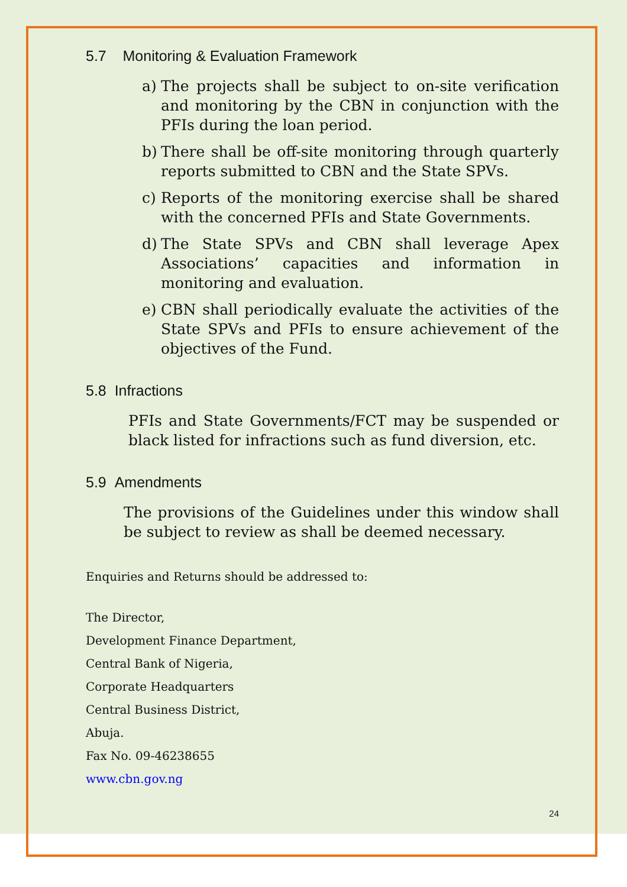5.7 Monitoring & Evaluation Framework
a) The projects shall be subject to on-site verification and monitoring by the CBN in conjunction with the PFIs during the loan period.
b) There shall be off-site monitoring through quarterly reports submitted to CBN and the State SPVs.
c) Reports of the monitoring exercise shall be shared with the concerned PFIs and State Governments.
d) The State SPVs and CBN shall leverage Apex Associations’ capacities and information in monitoring and evaluation.
e) CBN shall periodically evaluate the activities of the State SPVs and PFIs to ensure achievement of the objectives of the Fund.
5.8 Infractions
PFIs and State Governments/FCT may be suspended or black listed for infractions such as fund diversion, etc.
5.9 Amendments
The provisions of the Guidelines under this window shall be subject to review as shall be deemed necessary.
Enquiries and Returns should be addressed to:
The Director,
Development Finance Department,
Central Bank of Nigeria,
Corporate Headquarters
Central Business District,
Abuja.
Fax No. 09-46238655
www.cbn.gov.ng
24